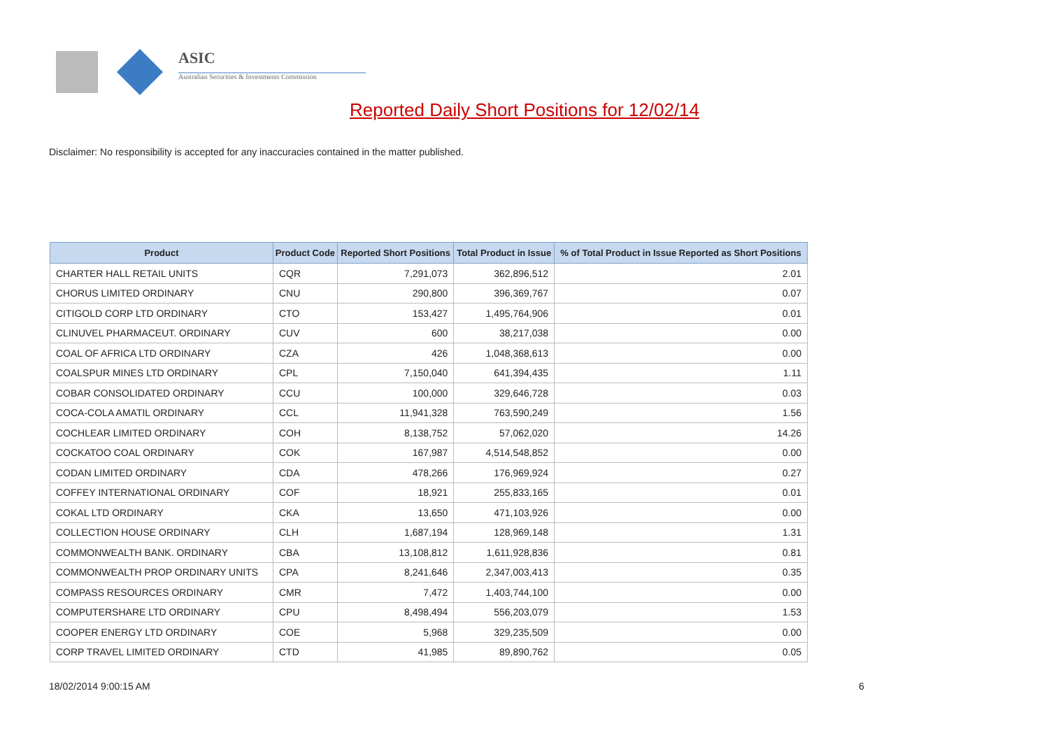ASIC
Australian Securities & Investments Commission
Reported Daily Short Positions for 12/02/14
Disclaimer: No responsibility is accepted for any inaccuracies contained in the matter published.
| Product | Product Code | Reported Short Positions | Total Product in Issue | % of Total Product in Issue Reported as Short Positions |
| --- | --- | --- | --- | --- |
| CHARTER HALL RETAIL UNITS | CQR | 7,291,073 | 362,896,512 | 2.01 |
| CHORUS LIMITED ORDINARY | CNU | 290,800 | 396,369,767 | 0.07 |
| CITIGOLD CORP LTD ORDINARY | CTO | 153,427 | 1,495,764,906 | 0.01 |
| CLINUVEL PHARMACEUT. ORDINARY | CUV | 600 | 38,217,038 | 0.00 |
| COAL OF AFRICA LTD ORDINARY | CZA | 426 | 1,048,368,613 | 0.00 |
| COALSPUR MINES LTD ORDINARY | CPL | 7,150,040 | 641,394,435 | 1.11 |
| COBAR CONSOLIDATED ORDINARY | CCU | 100,000 | 329,646,728 | 0.03 |
| COCA-COLA AMATIL ORDINARY | CCL | 11,941,328 | 763,590,249 | 1.56 |
| COCHLEAR LIMITED ORDINARY | COH | 8,138,752 | 57,062,020 | 14.26 |
| COCKATOO COAL ORDINARY | COK | 167,987 | 4,514,548,852 | 0.00 |
| CODAN LIMITED ORDINARY | CDA | 478,266 | 176,969,924 | 0.27 |
| COFFEY INTERNATIONAL ORDINARY | COF | 18,921 | 255,833,165 | 0.01 |
| COKAL LTD ORDINARY | CKA | 13,650 | 471,103,926 | 0.00 |
| COLLECTION HOUSE ORDINARY | CLH | 1,687,194 | 128,969,148 | 1.31 |
| COMMONWEALTH BANK. ORDINARY | CBA | 13,108,812 | 1,611,928,836 | 0.81 |
| COMMONWEALTH PROP ORDINARY UNITS | CPA | 8,241,646 | 2,347,003,413 | 0.35 |
| COMPASS RESOURCES ORDINARY | CMR | 7,472 | 1,403,744,100 | 0.00 |
| COMPUTERSHARE LTD ORDINARY | CPU | 8,498,494 | 556,203,079 | 1.53 |
| COOPER ENERGY LTD ORDINARY | COE | 5,968 | 329,235,509 | 0.00 |
| CORP TRAVEL LIMITED ORDINARY | CTD | 41,985 | 89,890,762 | 0.05 |
18/02/2014 9:00:15 AM 6